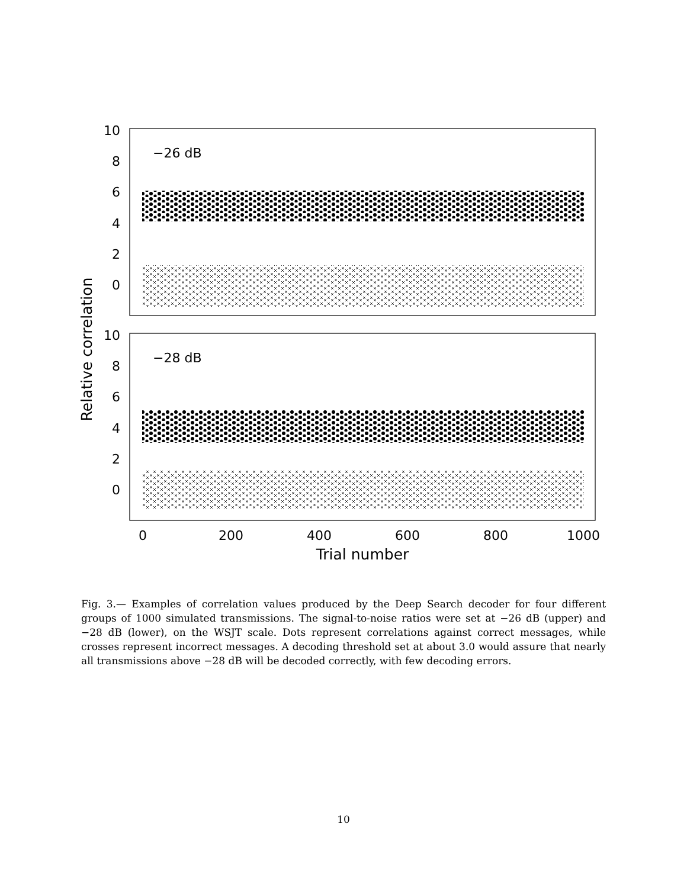10
8
6
4
2
0
10
8
6
4
2
0
−26 dB
−28 dB
0
200
400
600
800
1000
Trial number
Relative correlation
Fig. 3.— Examples of correlation values produced by the Deep Search decoder for four different groups of 1000 simulated transmissions. The signal-to-noise ratios were set at −26 dB (upper) and −28 dB (lower), on the WSJT scale. Dots represent correlations against correct messages, while crosses represent incorrect messages. A decoding threshold set at about 3.0 would assure that nearly all transmissions above −28 dB will be decoded correctly, with few decoding errors.
10